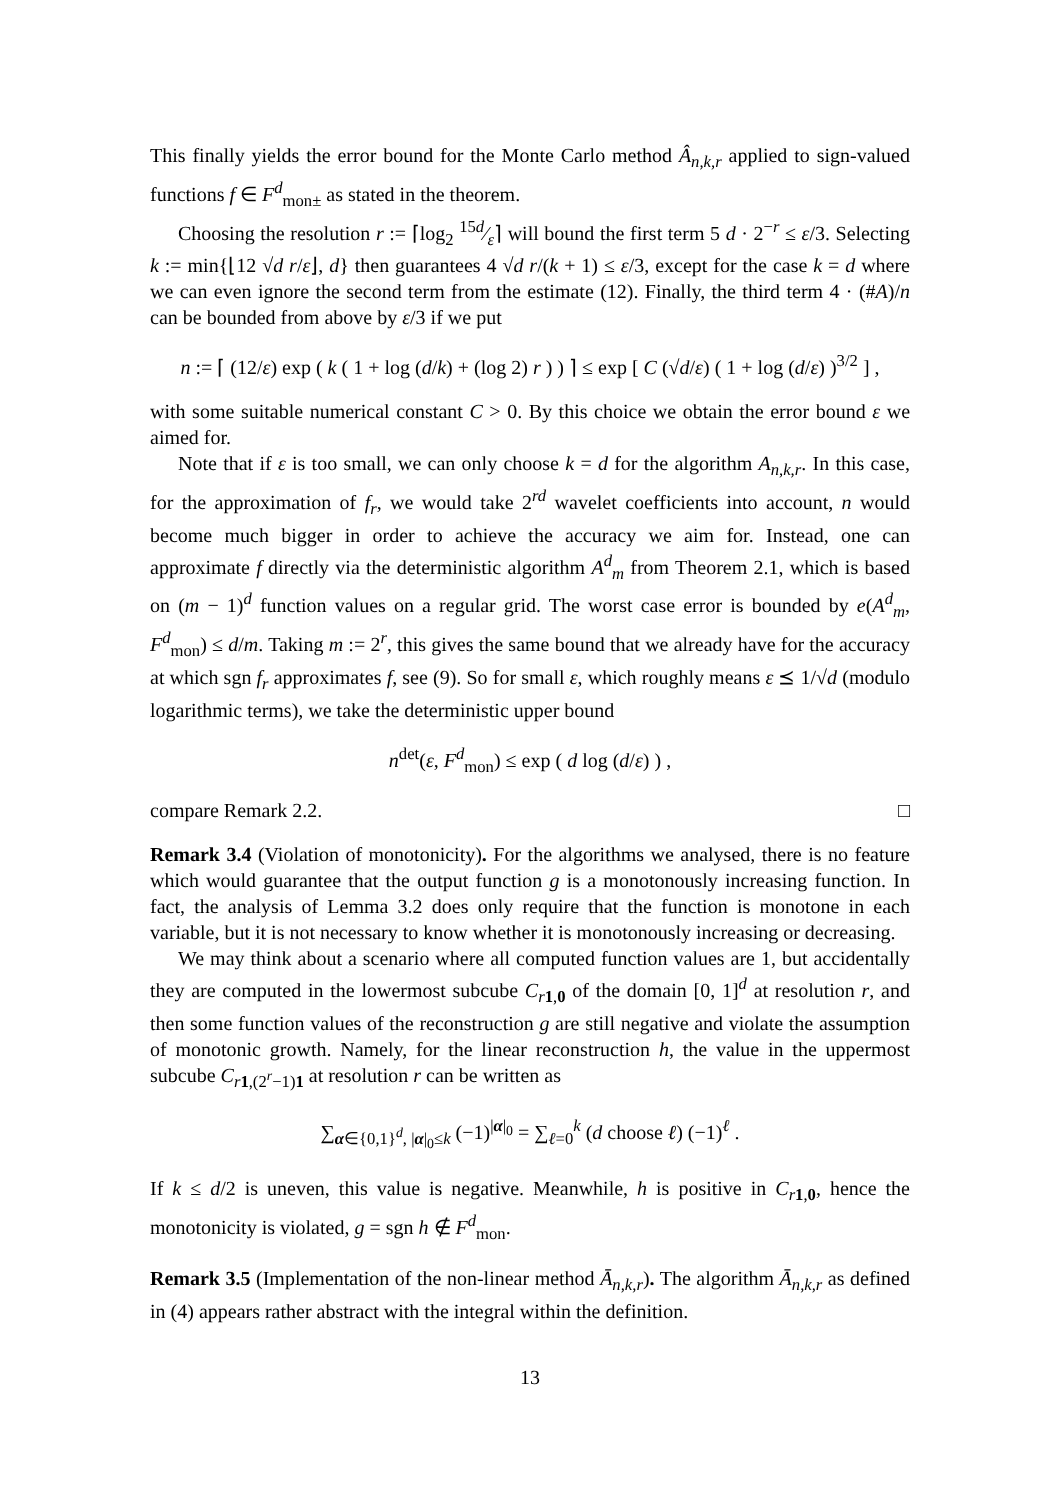This finally yields the error bound for the Monte Carlo method Â<sub>n,k,r</sub> applied to sign-valued functions f ∈ F<sup>d</sup><sub>mon±</sub> as stated in the theorem.
Choosing the resolution r := ⌈log<sub>2</sub> 15d⁄ε⌉ will bound the first term 5 d · 2<sup>−r</sup> ≤ ε/3. Selecting k := min{⌊12 √d r/ε⌋, d} then guarantees 4 √d r/(k + 1) ≤ ε/3, except for the case k = d where we can even ignore the second term from the estimate (12). Finally, the third term 4 · (#A)/n can be bounded from above by ε/3 if we put
n := ⌈ (12/ε) exp ( k ( 1 + log (d/k) + (log 2) r ) ) ⌉ ≤ exp [ C (√d/ε) ( 1 + log (d/ε) )<sup>3/2</sup> ] ,
with some suitable numerical constant C > 0. By this choice we obtain the error bound ε we aimed for.
Note that if ε is too small, we can only choose k = d for the algorithm A<sub>n,k,r</sub>. In this case, for the approximation of f<sub>r</sub>, we would take 2<sup>rd</sup> wavelet coefficients into account, n would become much bigger in order to achieve the accuracy we aim for. Instead, one can approximate f directly via the deterministic algorithm A<sup>d</sup><sub>m</sub> from Theorem 2.1, which is based on (m − 1)<sup>d</sup> function values on a regular grid. The worst case error is bounded by e(A<sup>d</sup><sub>m</sub>, F<sup>d</sup><sub>mon</sub>) ≤ d/m. Taking m := 2<sup>r</sup>, this gives the same bound that we already have for the accuracy at which sgn f<sub>r</sub> approximates f, see (9). So for small ε, which roughly means ε ⪯ 1/√d (modulo logarithmic terms), we take the deterministic upper bound
n<sup>det</sup>(ε, F<sup>d</sup><sub>mon</sub>) ≤ exp ( d log (d/ε) ) ,
compare Remark 2.2. □
Remark 3.4 (Violation of monotonicity). For the algorithms we analysed, there is no feature which would guarantee that the output function g is a monotonously increasing function. In fact, the analysis of Lemma 3.2 does only require that the function is monotone in each variable, but it is not necessary to know whether it is monotonously increasing or decreasing.
We may think about a scenario where all computed function values are 1, but accidentally they are computed in the lowermost subcube C<sub>r 1,0</sub> of the domain [0, 1]<sup>d</sup> at resolution r, and then some function values of the reconstruction g are still negative and violate the assumption of monotonic growth. Namely, for the linear reconstruction h, the value in the uppermost subcube C<sub>r 1,(2<sup>r</sup>−1)1</sub> at resolution r can be written as
∑<sub>α∈{0,1}<sup>d</sup>, |α|<sub>0</sub>≤k</sub> (−1)<sup>|α|<sub>0</sub></sup> = ∑<sub>ℓ=0</sub><sup>k</sup> (d choose ℓ) (−1)<sup>ℓ</sup> .
If k ≤ d/2 is uneven, this value is negative. Meanwhile, h is positive in C<sub>r 1,0</sub>, hence the monotonicity is violated, g = sgn h ∉ F<sup>d</sup><sub>mon</sub>.
Remark 3.5 (Implementation of the non-linear method Ā<sub>n,k,r</sub>). The algorithm Ā<sub>n,k,r</sub> as defined in (4) appears rather abstract with the integral within the definition.
13